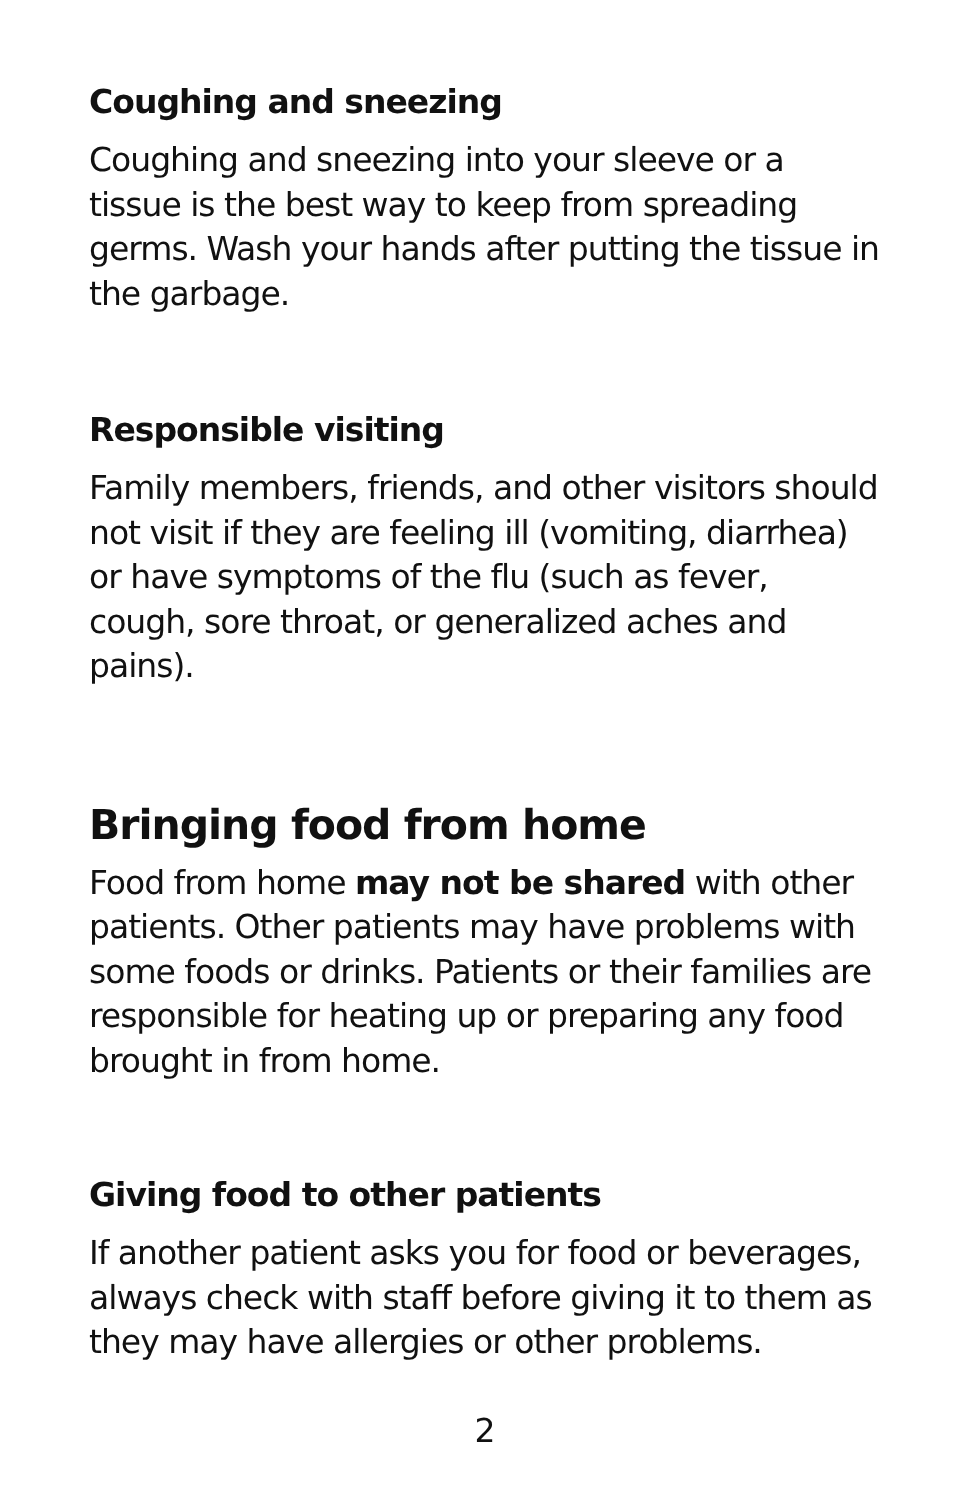Coughing and sneezing
Coughing and sneezing into your sleeve or a tissue is the best way to keep from spreading germs. Wash your hands after putting the tissue in the garbage.
Responsible visiting
Family members, friends, and other visitors should not visit if they are feeling ill (vomiting, diarrhea) or have symptoms of the flu (such as fever, cough, sore throat, or generalized aches and pains).
Bringing food from home
Food from home may not be shared with other patients. Other patients may have problems with some foods or drinks. Patients or their families are responsible for heating up or preparing any food brought in from home.
Giving food to other patients
If another patient asks you for food or beverages, always check with staff before giving it to them as they may have allergies or other problems.
2